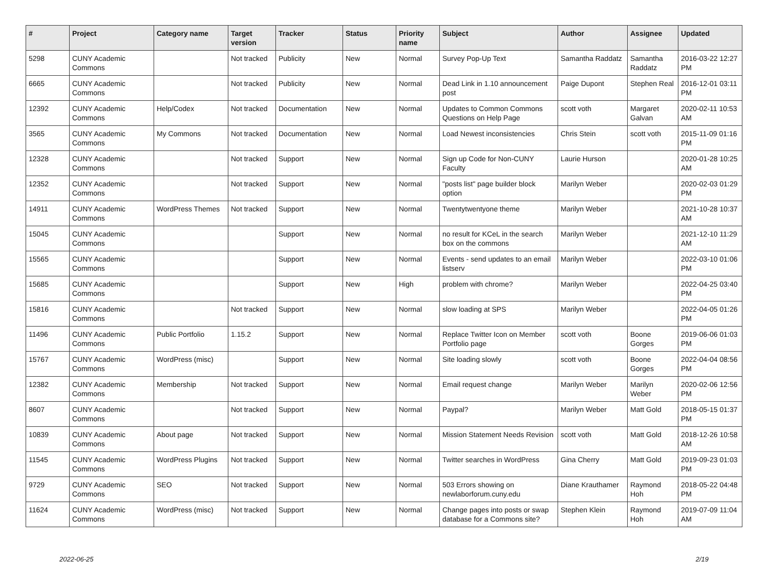| # | Project | Category name | Target version | Tracker | Status | Priority name | Subject | Author | Assignee | Updated |
| --- | --- | --- | --- | --- | --- | --- | --- | --- | --- | --- |
| 5298 | CUNY Academic Commons | | Not tracked | Publicity | New | Normal | Survey Pop-Up Text | Samantha Raddatz | Samantha Raddatz | 2016-03-22 12:27 PM |
| 6665 | CUNY Academic Commons | | Not tracked | Publicity | New | Normal | Dead Link in 1.10 announcement post | Paige Dupont | Stephen Real | 2016-12-01 03:11 PM |
| 12392 | CUNY Academic Commons | Help/Codex | Not tracked | Documentation | New | Normal | Updates to Common Commons Questions on Help Page | scott voth | Margaret Galvan | 2020-02-11 10:53 AM |
| 3565 | CUNY Academic Commons | My Commons | Not tracked | Documentation | New | Normal | Load Newest inconsistencies | Chris Stein | scott voth | 2015-11-09 01:16 PM |
| 12328 | CUNY Academic Commons | | Not tracked | Support | New | Normal | Sign up Code for Non-CUNY Faculty | Laurie Hurson | | 2020-01-28 10:25 AM |
| 12352 | CUNY Academic Commons | | Not tracked | Support | New | Normal | "posts list" page builder block option | Marilyn Weber | | 2020-02-03 01:29 PM |
| 14911 | CUNY Academic Commons | WordPress Themes | Not tracked | Support | New | Normal | Twentytwentyone theme | Marilyn Weber | | 2021-10-28 10:37 AM |
| 15045 | CUNY Academic Commons | | | Support | New | Normal | no result for KCeL in the search box on the commons | Marilyn Weber | | 2021-12-10 11:29 AM |
| 15565 | CUNY Academic Commons | | | Support | New | Normal | Events - send updates to an email listserv | Marilyn Weber | | 2022-03-10 01:06 PM |
| 15685 | CUNY Academic Commons | | | Support | New | High | problem with chrome? | Marilyn Weber | | 2022-04-25 03:40 PM |
| 15816 | CUNY Academic Commons | | Not tracked | Support | New | Normal | slow loading at SPS | Marilyn Weber | | 2022-04-05 01:26 PM |
| 11496 | CUNY Academic Commons | Public Portfolio | 1.15.2 | Support | New | Normal | Replace Twitter Icon on Member Portfolio page | scott voth | Boone Gorges | 2019-06-06 01:03 PM |
| 15767 | CUNY Academic Commons | WordPress (misc) | | Support | New | Normal | Site loading slowly | scott voth | Boone Gorges | 2022-04-04 08:56 PM |
| 12382 | CUNY Academic Commons | Membership | Not tracked | Support | New | Normal | Email request change | Marilyn Weber | Marilyn Weber | 2020-02-06 12:56 PM |
| 8607 | CUNY Academic Commons | | Not tracked | Support | New | Normal | Paypal? | Marilyn Weber | Matt Gold | 2018-05-15 01:37 PM |
| 10839 | CUNY Academic Commons | About page | Not tracked | Support | New | Normal | Mission Statement Needs Revision | scott voth | Matt Gold | 2018-12-26 10:58 AM |
| 11545 | CUNY Academic Commons | WordPress Plugins | Not tracked | Support | New | Normal | Twitter searches in WordPress | Gina Cherry | Matt Gold | 2019-09-23 01:03 PM |
| 9729 | CUNY Academic Commons | SEO | Not tracked | Support | New | Normal | 503 Errors showing on newlaborforum.cuny.edu | Diane Krauthamer | Raymond Hoh | 2018-05-22 04:48 PM |
| 11624 | CUNY Academic Commons | WordPress (misc) | Not tracked | Support | New | Normal | Change pages into posts or swap database for a Commons site? | Stephen Klein | Raymond Hoh | 2019-07-09 11:04 AM |
2022-06-25 2/19